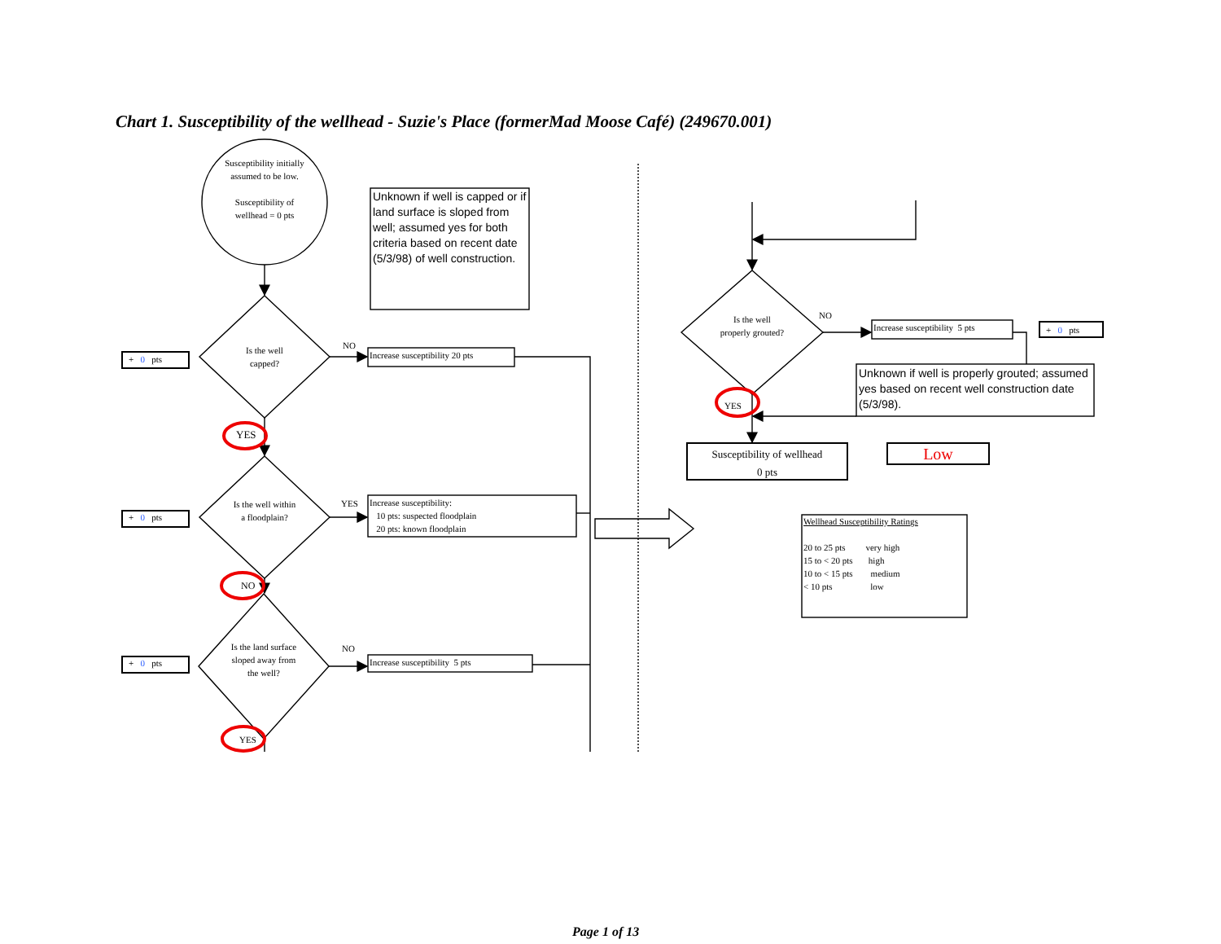Chart 1. Susceptibility of the wellhead - Suzie's Place (formerMad Moose Café) (249670.001)
Susceptibility initially assumed to be low.
Susceptibility of wellhead = 0 pts
Unknown if well is capped or if land surface is sloped from well; assumed yes for both criteria based on recent date (5/3/98) of well construction.
+ 0 pts
Is the well capped?
NO
Increase susceptibility 20 pts
YES
+ 0 pts
Is the well within a floodplain?
YES
Increase susceptibility:
10 pts: suspected floodplain
20 pts: known floodplain
NO
+ 0 pts
Is the land surface sloped away from the well?
NO
Increase susceptibility 5 pts
YES
Is the well properly grouted?
NO
Increase susceptibility 5 pts
+ 0 pts
Unknown if well is properly grouted; assumed yes based on recent well construction date (5/3/98).
YES
Susceptibility of wellhead
0 pts
Low
Wellhead Susceptibility Ratings
20 to 25 pts very high
15 to < 20 pts high
10 to < 15 pts medium
< 10 pts low
Page 1 of 13